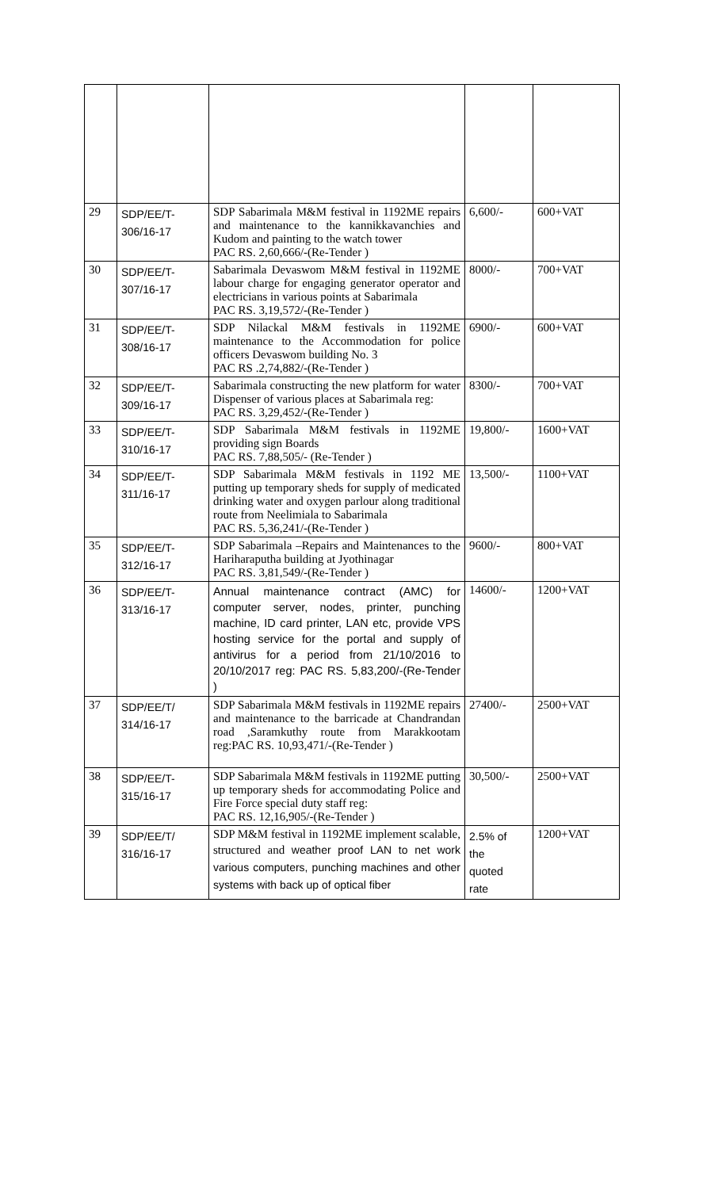| 29 | SDP/EE/T- 306/16-17 | SDP Sabarimala M&M festival in 1192ME repairs and maintenance to the kannikkavanchies and Kudom and painting to the watch tower PAC RS. 2,60,666/-(Re-Tender ) | 6,600/- | 600+VAT |
| 30 | SDP/EE/T- 307/16-17 | Sabarimala Devaswom M&M festival in 1192ME labour charge for engaging generator operator and electricians in various points at Sabarimala PAC RS. 3,19,572/-(Re-Tender ) | 8000/- | 700+VAT |
| 31 | SDP/EE/T- 308/16-17 | SDP Nilackal M&M festivals in 1192ME maintenance to the Accommodation for police officers Devaswom building No. 3 PAC RS .2,74,882/-(Re-Tender ) | 6900/- | 600+VAT |
| 32 | SDP/EE/T- 309/16-17 | Sabarimala constructing the new platform for water Dispenser of various places at Sabarimala reg: PAC RS. 3,29,452/-(Re-Tender ) | 8300/- | 700+VAT |
| 33 | SDP/EE/T- 310/16-17 | SDP Sabarimala M&M festivals in 1192ME providing sign Boards PAC RS. 7,88,505/- (Re-Tender ) | 19,800/- | 1600+VAT |
| 34 | SDP/EE/T- 311/16-17 | SDP Sabarimala M&M festivals in 1192 ME putting up temporary sheds for supply of medicated drinking water and oxygen parlour along traditional route from Neelimiala to Sabarimala PAC RS. 5,36,241/-(Re-Tender ) | 13,500/- | 1100+VAT |
| 35 | SDP/EE/T- 312/16-17 | SDP Sabarimala –Repairs and Maintenances to the Hariharaputha building at Jyothinagar PAC RS. 3,81,549/-(Re-Tender ) | 9600/- | 800+VAT |
| 36 | SDP/EE/T- 313/16-17 | Annual maintenance contract (AMC) for computer server, nodes, printer, punching machine, ID card printer, LAN etc, provide VPS hosting service for the portal and supply of antivirus for a period from 21/10/2016 to 20/10/2017 reg: PAC RS. 5,83,200/-(Re-Tender ) | 14600/- | 1200+VAT |
| 37 | SDP/EE/T/ 314/16-17 | SDP Sabarimala M&M festivals in 1192ME repairs and maintenance to the barricade at Chandrandan road ,Saramkuthy route from Marakkootam reg:PAC RS. 10,93,471/-(Re-Tender ) | 27400/- | 2500+VAT |
| 38 | SDP/EE/T- 315/16-17 | SDP Sabarimala M&M festivals in 1192ME putting up temporary sheds for accommodating Police and Fire Force special duty staff reg: PAC RS. 12,16,905/-(Re-Tender ) | 30,500/- | 2500+VAT |
| 39 | SDP/EE/T/ 316/16-17 | SDP M&M festival in 1192ME implement scalable, structured and weather proof LAN to net work various computers, punching machines and other systems with back up of optical fiber | 2.5% of the quoted rate | 1200+VAT |